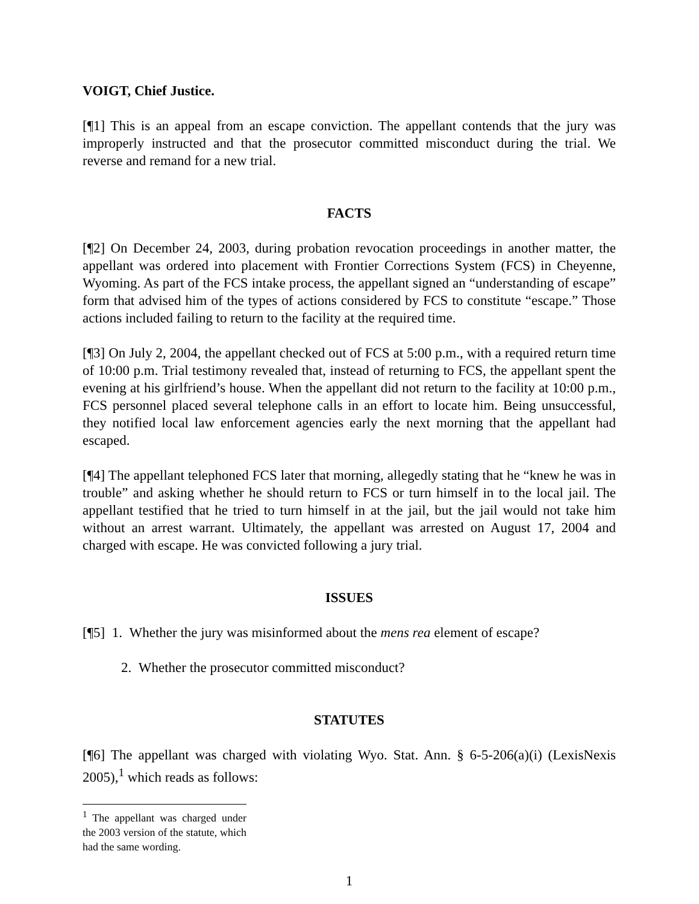VOIGT, Chief Justice.
[¶1] This is an appeal from an escape conviction. The appellant contends that the jury was improperly instructed and that the prosecutor committed misconduct during the trial. We reverse and remand for a new trial.
FACTS
[¶2] On December 24, 2003, during probation revocation proceedings in another matter, the appellant was ordered into placement with Frontier Corrections System (FCS) in Cheyenne, Wyoming. As part of the FCS intake process, the appellant signed an “understanding of escape” form that advised him of the types of actions considered by FCS to constitute “escape.” Those actions included failing to return to the facility at the required time.
[¶3] On July 2, 2004, the appellant checked out of FCS at 5:00 p.m., with a required return time of 10:00 p.m. Trial testimony revealed that, instead of returning to FCS, the appellant spent the evening at his girlfriend’s house. When the appellant did not return to the facility at 10:00 p.m., FCS personnel placed several telephone calls in an effort to locate him. Being unsuccessful, they notified local law enforcement agencies early the next morning that the appellant had escaped.
[¶4] The appellant telephoned FCS later that morning, allegedly stating that he “knew he was in trouble” and asking whether he should return to FCS or turn himself in to the local jail. The appellant testified that he tried to turn himself in at the jail, but the jail would not take him without an arrest warrant. Ultimately, the appellant was arrested on August 17, 2004 and charged with escape. He was convicted following a jury trial.
ISSUES
[¶5] 1. Whether the jury was misinformed about the mens rea element of escape?
2. Whether the prosecutor committed misconduct?
STATUTES
[¶6] The appellant was charged with violating Wyo. Stat. Ann. § 6-5-206(a)(i) (LexisNexis 2005),<sup>1</sup> which reads as follows:
<sup>1</sup> The appellant was charged under the 2003 version of the statute, which had the same wording.
1